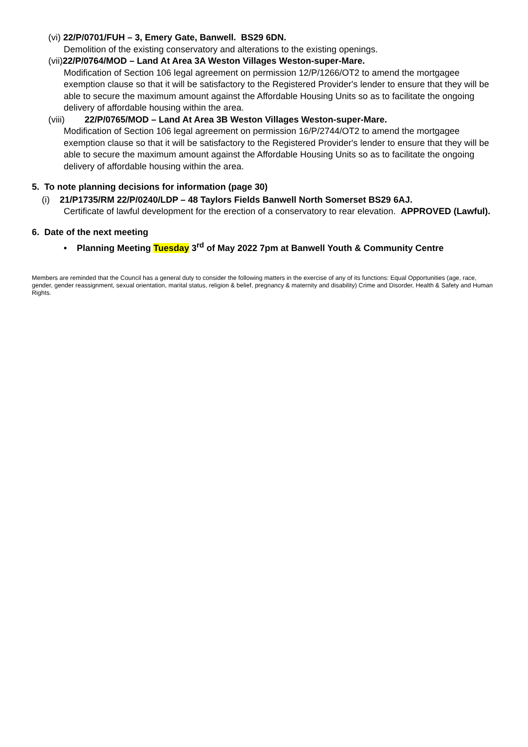(vi) 22/P/0701/FUH – 3, Emery Gate, Banwell. BS29 6DN.
Demolition of the existing conservatory and alterations to the existing openings.
(vii)22/P/0764/MOD – Land At Area 3A Weston Villages Weston-super-Mare.
Modification of Section 106 legal agreement on permission 12/P/1266/OT2 to amend the mortgagee exemption clause so that it will be satisfactory to the Registered Provider's lender to ensure that they will be able to secure the maximum amount against the Affordable Housing Units so as to facilitate the ongoing delivery of affordable housing within the area.
(viii) 22/P/0765/MOD – Land At Area 3B Weston Villages Weston-super-Mare.
Modification of Section 106 legal agreement on permission 16/P/2744/OT2 to amend the mortgagee exemption clause so that it will be satisfactory to the Registered Provider's lender to ensure that they will be able to secure the maximum amount against the Affordable Housing Units so as to facilitate the ongoing delivery of affordable housing within the area.
5. To note planning decisions for information (page 30)
(i) 21/P1735/RM 22/P/0240/LDP – 48 Taylors Fields Banwell North Somerset BS29 6AJ.
Certificate of lawful development for the erection of a conservatory to rear elevation. APPROVED (Lawful).
6. Date of the next meeting
• Planning Meeting Tuesday 3<sup>rd</sup> of May 2022 7pm at Banwell Youth & Community Centre
Members are reminded that the Council has a general duty to consider the following matters in the exercise of any of its functions: Equal Opportunities (age, race, gender, gender reassignment, sexual orientation, marital status, religion & belief, pregnancy & maternity and disability) Crime and Disorder, Health & Safety and Human Rights.